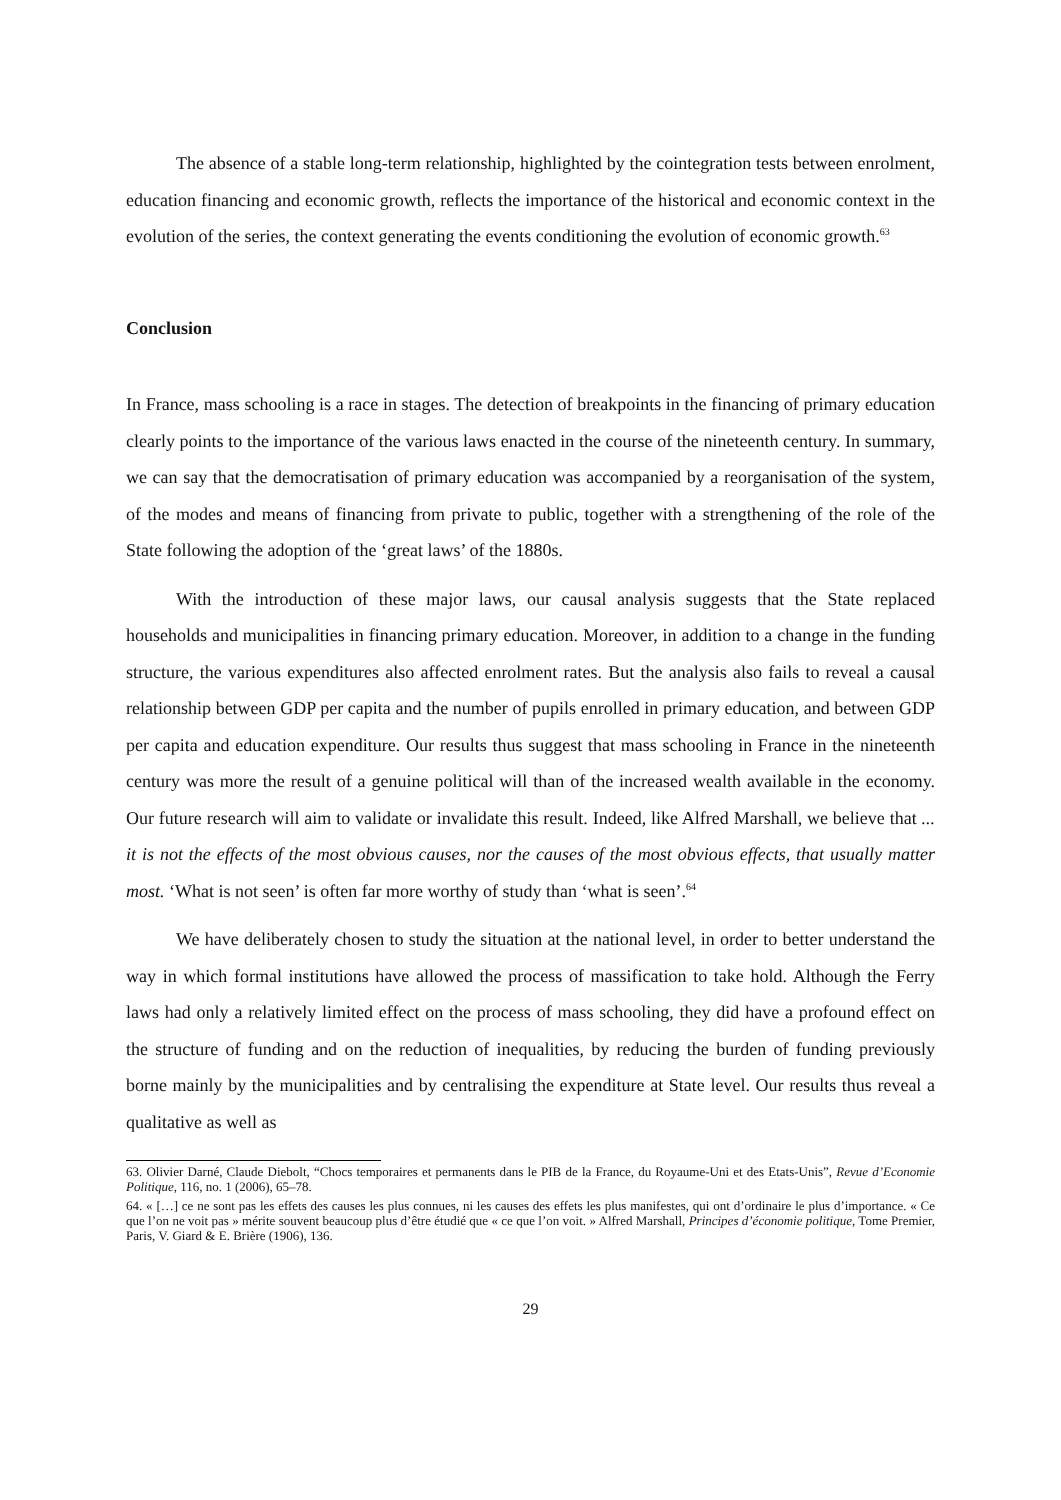The absence of a stable long-term relationship, highlighted by the cointegration tests between enrolment, education financing and economic growth, reflects the importance of the historical and economic context in the evolution of the series, the context generating the events conditioning the evolution of economic growth.<sup>63</sup>
Conclusion
In France, mass schooling is a race in stages. The detection of breakpoints in the financing of primary education clearly points to the importance of the various laws enacted in the course of the nineteenth century. In summary, we can say that the democratisation of primary education was accompanied by a reorganisation of the system, of the modes and means of financing from private to public, together with a strengthening of the role of the State following the adoption of the ‘great laws’ of the 1880s.
With the introduction of these major laws, our causal analysis suggests that the State replaced households and municipalities in financing primary education. Moreover, in addition to a change in the funding structure, the various expenditures also affected enrolment rates. But the analysis also fails to reveal a causal relationship between GDP per capita and the number of pupils enrolled in primary education, and between GDP per capita and education expenditure. Our results thus suggest that mass schooling in France in the nineteenth century was more the result of a genuine political will than of the increased wealth available in the economy. Our future research will aim to validate or invalidate this result. Indeed, like Alfred Marshall, we believe that ... it is not the effects of the most obvious causes, nor the causes of the most obvious effects, that usually matter most. ‘What is not seen’ is often far more worthy of study than ‘what is seen’.<sup>64</sup>
We have deliberately chosen to study the situation at the national level, in order to better understand the way in which formal institutions have allowed the process of massification to take hold. Although the Ferry laws had only a relatively limited effect on the process of mass schooling, they did have a profound effect on the structure of funding and on the reduction of inequalities, by reducing the burden of funding previously borne mainly by the municipalities and by centralising the expenditure at State level. Our results thus reveal a qualitative as well as
63. Olivier Darné, Claude Diebolt, “Chocs temporaires et permanents dans le PIB de la France, du Royaume-Uni et des Etats-Unis”, Revue d’Economie Politique, 116, no. 1 (2006), 65–78.
64. « […] ce ne sont pas les effets des causes les plus connues, ni les causes des effets les plus manifestes, qui ont d’ordinaire le plus d’importance. « Ce que l’on ne voit pas » mérite souvent beaucoup plus d’être étudié que « ce que l’on voit. » Alfred Marshall, Principes d’économie politique, Tome Premier, Paris, V. Giard & E. Brière (1906), 136.
29